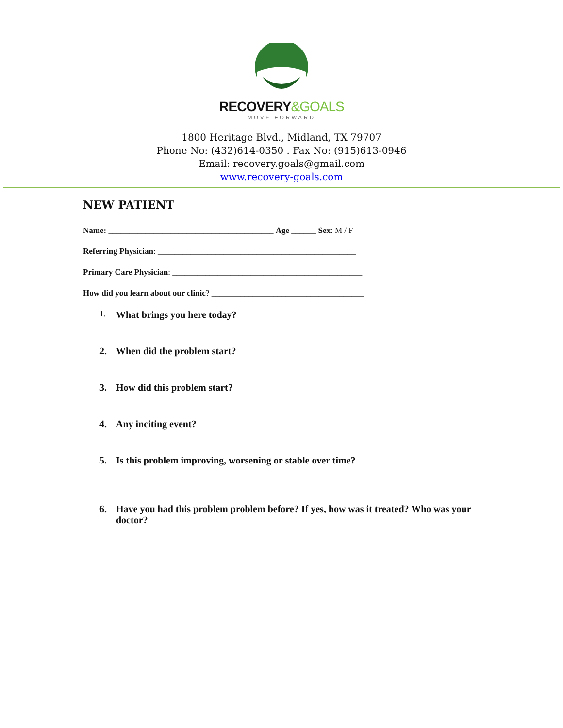RECOVERY&GOALS
MOVE FORWARD
1800 Heritage Blvd., Midland, TX 79707
Phone No: (432)614-0350 . Fax No: (915)613-0946
Email: recovery.goals@gmail.com
www.recovery-goals.com
NEW PATIENT
Name: ________________________________________ Age ______ Sex: M / F
Referring Physician: ________________________________________________
Primary Care Physician: ______________________________________________
How did you learn about our clinic? _____________________________________
1. What brings you here today?
2. When did the problem start?
3. How did this problem start?
4. Any inciting event?
5. Is this problem improving, worsening or stable over time?
6. Have you had this problem problem before? If yes, how was it treated? Who was your doctor?